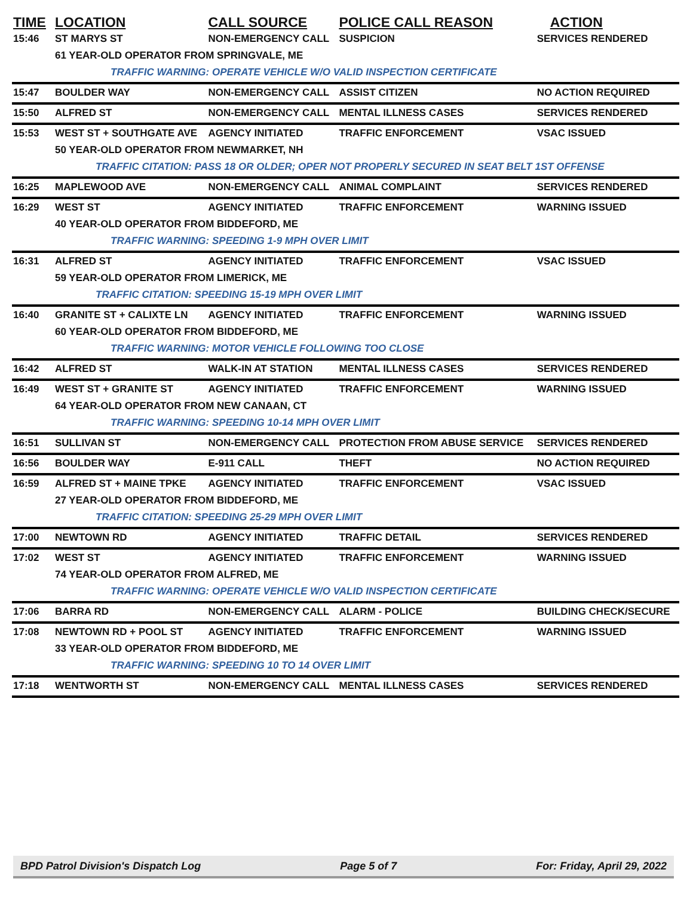| TIME | LOCATION | CALL SOURCE | POLICE CALL REASON | ACTION |
| --- | --- | --- | --- | --- |
| 15:46 | ST MARYS ST | NON-EMERGENCY CALL | SUSPICION | SERVICES RENDERED |
| | 61 YEAR-OLD OPERATOR FROM SPRINGVALE, ME | | | |
| | TRAFFIC WARNING: OPERATE VEHICLE W/O VALID INSPECTION CERTIFICATE | | | |
| 15:47 | BOULDER WAY | NON-EMERGENCY CALL | ASSIST CITIZEN | NO ACTION REQUIRED |
| 15:50 | ALFRED ST | NON-EMERGENCY CALL | MENTAL ILLNESS CASES | SERVICES RENDERED |
| 15:53 | WEST ST + SOUTHGATE AVE | AGENCY INITIATED | TRAFFIC ENFORCEMENT | VSAC ISSUED |
| | 50 YEAR-OLD OPERATOR FROM NEWMARKET, NH | | | |
| | TRAFFIC CITATION: PASS 18 OR OLDER; OPER NOT PROPERLY SECURED IN SEAT BELT 1ST OFFENSE | | | |
| 16:25 | MAPLEWOOD AVE | NON-EMERGENCY CALL | ANIMAL COMPLAINT | SERVICES RENDERED |
| 16:29 | WEST ST | AGENCY INITIATED | TRAFFIC ENFORCEMENT | WARNING ISSUED |
| | 40 YEAR-OLD OPERATOR FROM BIDDEFORD, ME | | | |
| | TRAFFIC WARNING: SPEEDING 1-9 MPH OVER LIMIT | | | |
| 16:31 | ALFRED ST | AGENCY INITIATED | TRAFFIC ENFORCEMENT | VSAC ISSUED |
| | 59 YEAR-OLD OPERATOR FROM LIMERICK, ME | | | |
| | TRAFFIC CITATION: SPEEDING 15-19 MPH OVER LIMIT | | | |
| 16:40 | GRANITE ST + CALIXTE LN | AGENCY INITIATED | TRAFFIC ENFORCEMENT | WARNING ISSUED |
| | 60 YEAR-OLD OPERATOR FROM BIDDEFORD, ME | | | |
| | TRAFFIC WARNING: MOTOR VEHICLE FOLLOWING TOO CLOSE | | | |
| 16:42 | ALFRED ST | WALK-IN AT STATION | MENTAL ILLNESS CASES | SERVICES RENDERED |
| 16:49 | WEST ST + GRANITE ST | AGENCY INITIATED | TRAFFIC ENFORCEMENT | WARNING ISSUED |
| | 64 YEAR-OLD OPERATOR FROM NEW CANAAN, CT | | | |
| | TRAFFIC WARNING: SPEEDING 10-14 MPH OVER LIMIT | | | |
| 16:51 | SULLIVAN ST | NON-EMERGENCY CALL | PROTECTION FROM ABUSE SERVICE | SERVICES RENDERED |
| 16:56 | BOULDER WAY | E-911 CALL | THEFT | NO ACTION REQUIRED |
| 16:59 | ALFRED ST + MAINE TPKE | AGENCY INITIATED | TRAFFIC ENFORCEMENT | VSAC ISSUED |
| | 27 YEAR-OLD OPERATOR FROM BIDDEFORD, ME | | | |
| | TRAFFIC CITATION: SPEEDING 25-29 MPH OVER LIMIT | | | |
| 17:00 | NEWTOWN RD | AGENCY INITIATED | TRAFFIC DETAIL | SERVICES RENDERED |
| 17:02 | WEST ST | AGENCY INITIATED | TRAFFIC ENFORCEMENT | WARNING ISSUED |
| | 74 YEAR-OLD OPERATOR FROM ALFRED, ME | | | |
| | TRAFFIC WARNING: OPERATE VEHICLE W/O VALID INSPECTION CERTIFICATE | | | |
| 17:06 | BARRA RD | NON-EMERGENCY CALL | ALARM - POLICE | BUILDING CHECK/SECURE |
| 17:08 | NEWTOWN RD + POOL ST | AGENCY INITIATED | TRAFFIC ENFORCEMENT | WARNING ISSUED |
| | 33 YEAR-OLD OPERATOR FROM BIDDEFORD, ME | | | |
| | TRAFFIC WARNING: SPEEDING 10 TO 14 OVER LIMIT | | | |
| 17:18 | WENTWORTH ST | NON-EMERGENCY CALL | MENTAL ILLNESS CASES | SERVICES RENDERED |
BPD Patrol Division's Dispatch Log Page 5 of 7 For: Friday, April 29, 2022